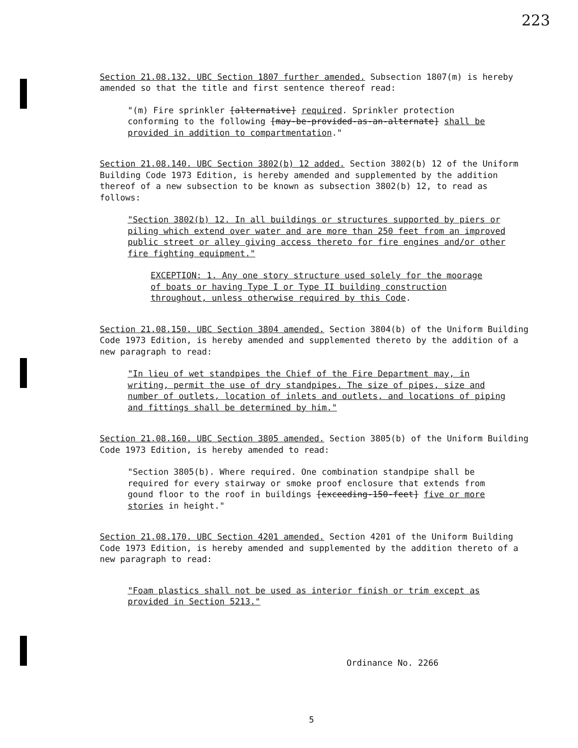223
Section 21.08.132. UBC Section 1807 further amended. Subsection 1807(m) is hereby amended so that the title and first sentence thereof read:
"(m) Fire sprinkler [alternative] required. Sprinkler protection conforming to the following [may-be-provided-as-an-alternate] shall be provided in addition to compartmentation."
Section 21.08.140. UBC Section 3802(b) 12 added. Section 3802(b) 12 of the Uniform Building Code 1973 Edition, is hereby amended and supplemented by the addition thereof of a new subsection to be known as subsection 3802(b) 12, to read as follows:
"Section 3802(b) 12. In all buildings or structures supported by piers or piling which extend over water and are more than 250 feet from an improved public street or alley giving access thereto for fire engines and/or other fire fighting equipment."
EXCEPTION: 1. Any one story structure used solely for the moorage of boats or having Type I or Type II building construction throughout, unless otherwise required by this Code.
Section 21.08.150. UBC Section 3804 amended. Section 3804(b) of the Uniform Building Code 1973 Edition, is hereby amended and supplemented thereto by the addition of a new paragraph to read:
"In lieu of wet standpipes the Chief of the Fire Department may, in writing, permit the use of dry standpipes. The size of pipes, size and number of outlets, location of inlets and outlets, and locations of piping and fittings shall be determined by him."
Section 21.08.160. UBC Section 3805 amended. Section 3805(b) of the Uniform Building Code 1973 Edition, is hereby amended to read:
"Section 3805(b). Where required. One combination standpipe shall be required for every stairway or smoke proof enclosure that extends from gound floor to the roof in buildings [exceeding-150-feet] five or more stories in height."
Section 21.08.170. UBC Section 4201 amended. Section 4201 of the Uniform Building Code 1973 Edition, is hereby amended and supplemented by the addition thereto of a new paragraph to read:
"Foam plastics shall not be used as interior finish or trim except as provided in Section 5213."
Ordinance No. 2266
5